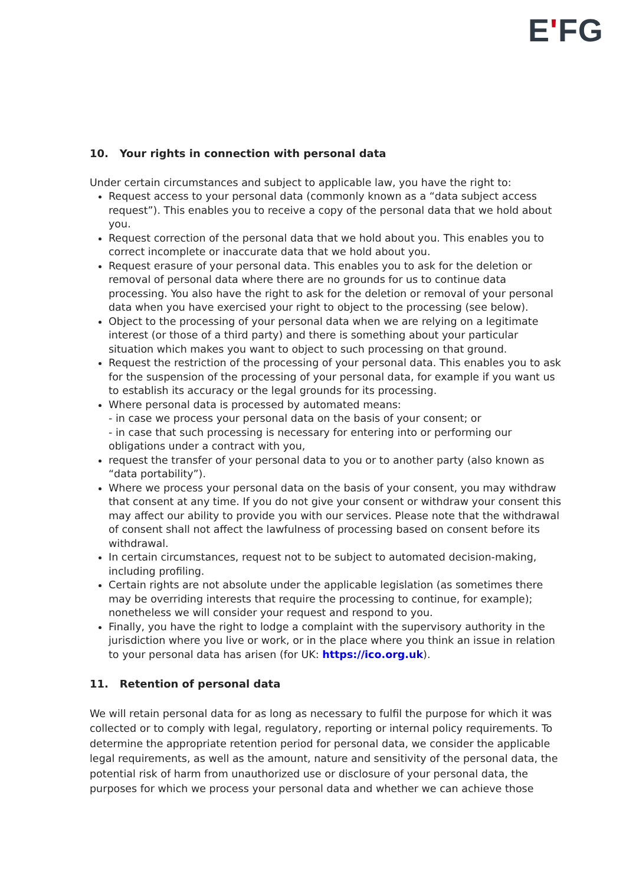EʹFG
10. Your rights in connection with personal data
Under certain circumstances and subject to applicable law, you have the right to:
Request access to your personal data (commonly known as a “data subject access request”). This enables you to receive a copy of the personal data that we hold about you.
Request correction of the personal data that we hold about you. This enables you to correct incomplete or inaccurate data that we hold about you.
Request erasure of your personal data. This enables you to ask for the deletion or removal of personal data where there are no grounds for us to continue data processing. You also have the right to ask for the deletion or removal of your personal data when you have exercised your right to object to the processing (see below).
Object to the processing of your personal data when we are relying on a legitimate interest (or those of a third party) and there is something about your particular situation which makes you want to object to such processing on that ground.
Request the restriction of the processing of your personal data. This enables you to ask for the suspension of the processing of your personal data, for example if you want us to establish its accuracy or the legal grounds for its processing.
Where personal data is processed by automated means:
- in case we process your personal data on the basis of your consent; or
- in case that such processing is necessary for entering into or performing our obligations under a contract with you,
request the transfer of your personal data to you or to another party (also known as “data portability”).
Where we process your personal data on the basis of your consent, you may withdraw that consent at any time. If you do not give your consent or withdraw your consent this may affect our ability to provide you with our services. Please note that the withdrawal of consent shall not affect the lawfulness of processing based on consent before its withdrawal.
In certain circumstances, request not to be subject to automated decision-making, including profiling.
Certain rights are not absolute under the applicable legislation (as sometimes there may be overriding interests that require the processing to continue, for example); nonetheless we will consider your request and respond to you.
Finally, you have the right to lodge a complaint with the supervisory authority in the jurisdiction where you live or work, or in the place where you think an issue in relation to your personal data has arisen (for UK: https://ico.org.uk).
11. Retention of personal data
We will retain personal data for as long as necessary to fulfil the purpose for which it was collected or to comply with legal, regulatory, reporting or internal policy requirements. To determine the appropriate retention period for personal data, we consider the applicable legal requirements, as well as the amount, nature and sensitivity of the personal data, the potential risk of harm from unauthorized use or disclosure of your personal data, the purposes for which we process your personal data and whether we can achieve those